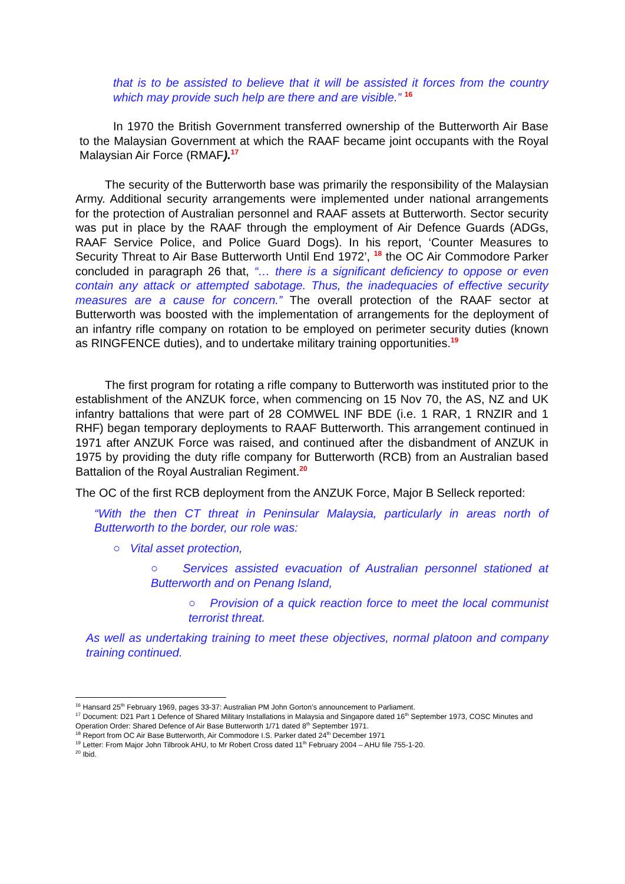that is to be assisted to believe that it will be assisted it forces from the country which may provide such help are there and are visible.” <sup>16</sup>
In 1970 the British Government transferred ownership of the Butterworth Air Base to the Malaysian Government at which the RAAF became joint occupants with the Royal Malaysian Air Force (RMAF).<sup>17</sup>
The security of the Butterworth base was primarily the responsibility of the Malaysian Army. Additional security arrangements were implemented under national arrangements for the protection of Australian personnel and RAAF assets at Butterworth. Sector security was put in place by the RAAF through the employment of Air Defence Guards (ADGs, RAAF Service Police, and Police Guard Dogs). In his report, ‘Counter Measures to Security Threat to Air Base Butterworth Until End 1972’, <sup>18</sup> the OC Air Commodore Parker concluded in paragraph 26 that, “… there is a significant deficiency to oppose or even contain any attack or attempted sabotage. Thus, the inadequacies of effective security measures are a cause for concern.” The overall protection of the RAAF sector at Butterworth was boosted with the implementation of arrangements for the deployment of an infantry rifle company on rotation to be employed on perimeter security duties (known as RINGFENCE duties), and to undertake military training opportunities.<sup>19</sup>
The first program for rotating a rifle company to Butterworth was instituted prior to the establishment of the ANZUK force, when commencing on 15 Nov 70, the AS, NZ and UK infantry battalions that were part of 28 COMWEL INF BDE (i.e. 1 RAR, 1 RNZIR and 1 RHF) began temporary deployments to RAAF Butterworth. This arrangement continued in 1971 after ANZUK Force was raised, and continued after the disbandment of ANZUK in 1975 by providing the duty rifle company for Butterworth (RCB) from an Australian based Battalion of the Royal Australian Regiment.<sup>20</sup>
The OC of the first RCB deployment from the ANZUK Force, Major B Selleck reported:
“With the then CT threat in Peninsular Malaysia, particularly in areas north of Butterworth to the border, our role was:
○ Vital asset protection,
○ Services assisted evacuation of Australian personnel stationed at Butterworth and on Penang Island,
○ Provision of a quick reaction force to meet the local communist terrorist threat.
As well as undertaking training to meet these objectives, normal platoon and company training continued.
<sup>16</sup> Hansard 25<sup>th</sup> February 1969, pages 33-37: Australian PM John Gorton’s announcement to Parliament.
<sup>17</sup> Document: D21 Part 1 Defence of Shared Military Installations in Malaysia and Singapore dated 16<sup>th</sup> September 1973, COSC Minutes and Operation Order: Shared Defence of Air Base Butterworth 1/71 dated 8<sup>th</sup> September 1971.
<sup>18</sup> Report from OC Air Base Butterworth, Air Commodore I.S. Parker dated 24<sup>th</sup> December 1971
<sup>19</sup> Letter: From Major John Tilbrook AHU, to Mr Robert Cross dated 11<sup>th</sup> February 2004 – AHU file 755-1-20.
<sup>20</sup> Ibid.